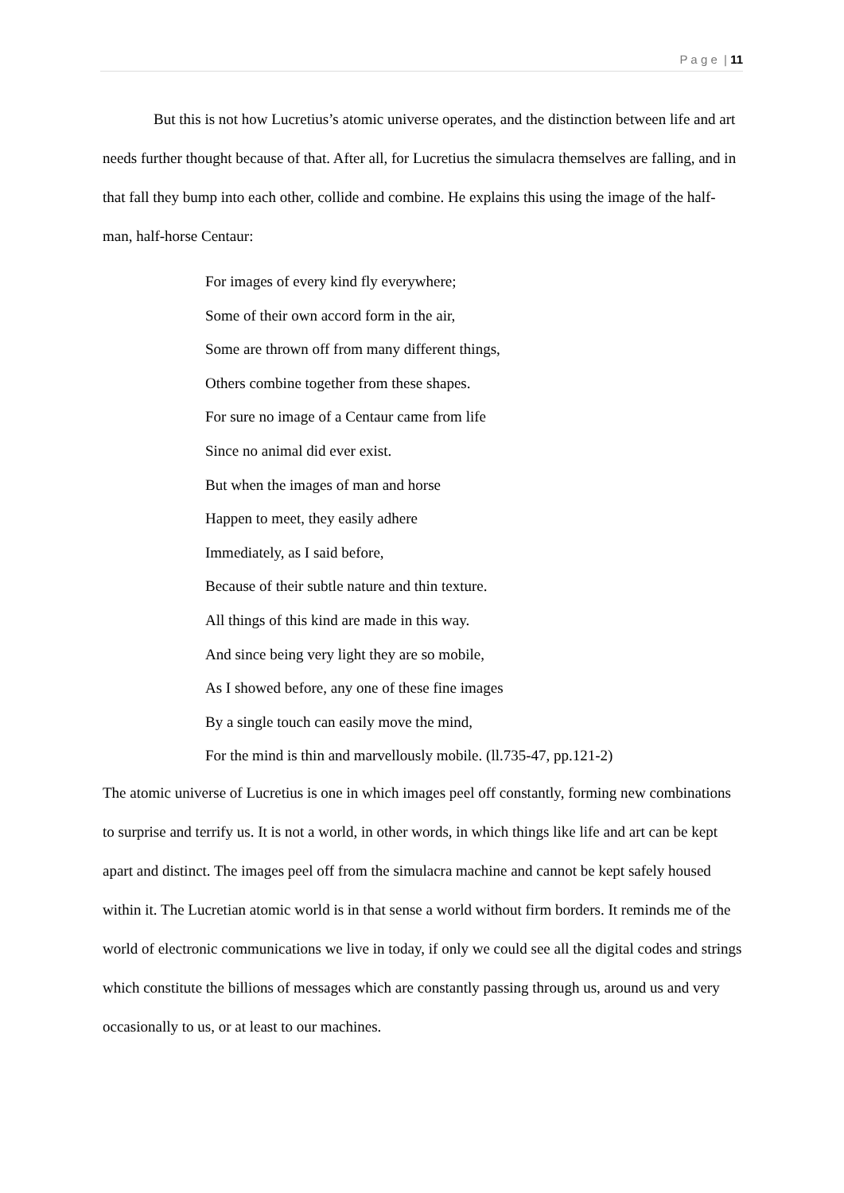P a g e | 11
But this is not how Lucretius’s atomic universe operates, and the distinction between life and art needs further thought because of that. After all, for Lucretius the simulacra themselves are falling, and in that fall they bump into each other, collide and combine. He explains this using the image of the half-man, half-horse Centaur:
For images of every kind fly everywhere;
Some of their own accord form in the air,
Some are thrown off from many different things,
Others combine together from these shapes.
For sure no image of a Centaur came from life
Since no animal did ever exist.
But when the images of man and horse
Happen to meet, they easily adhere
Immediately, as I said before,
Because of their subtle nature and thin texture.
All things of this kind are made in this way.
And since being very light they are so mobile,
As I showed before, any one of these fine images
By a single touch can easily move the mind,
For the mind is thin and marvellously mobile. (ll.735-47, pp.121-2)
The atomic universe of Lucretius is one in which images peel off constantly, forming new combinations to surprise and terrify us. It is not a world, in other words, in which things like life and art can be kept apart and distinct. The images peel off from the simulacra machine and cannot be kept safely housed within it. The Lucretian atomic world is in that sense a world without firm borders. It reminds me of the world of electronic communications we live in today, if only we could see all the digital codes and strings which constitute the billions of messages which are constantly passing through us, around us and very occasionally to us, or at least to our machines.